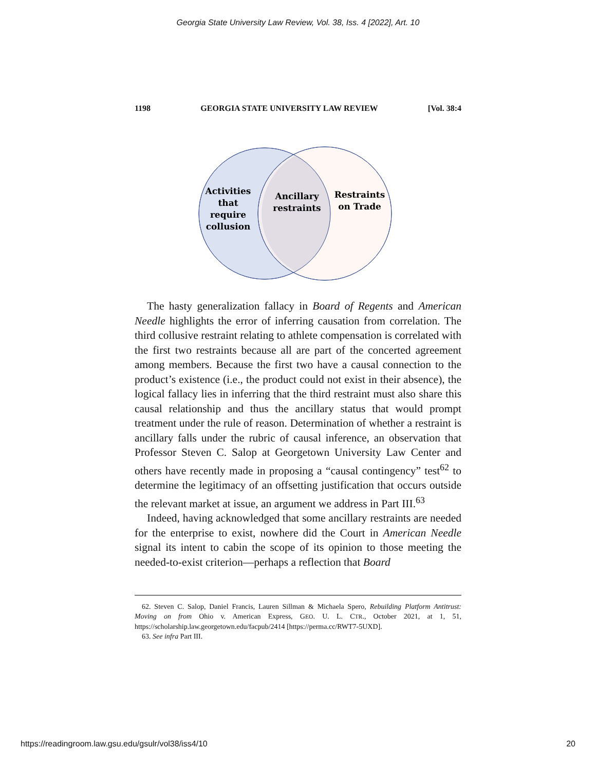Georgia State University Law Review, Vol. 38, Iss. 4 [2022], Art. 10
1198 GEORGIA STATE UNIVERSITY LAW REVIEW [Vol. 38:4
Activities
that
require
collusion
Ancillary
restraints
Restraints
on Trade
The hasty generalization fallacy in Board of Regents and American Needle highlights the error of inferring causation from correlation. The third collusive restraint relating to athlete compensation is correlated with the first two restraints because all are part of the concerted agreement among members. Because the first two have a causal connection to the product’s existence (i.e., the product could not exist in their absence), the logical fallacy lies in inferring that the third restraint must also share this causal relationship and thus the ancillary status that would prompt treatment under the rule of reason. Determination of whether a restraint is ancillary falls under the rubric of causal inference, an observation that Professor Steven C. Salop at Georgetown University Law Center and others have recently made in proposing a “causal contingency” test<sup>62</sup> to determine the legitimacy of an offsetting justification that occurs outside the relevant market at issue, an argument we address in Part III.<sup>63</sup>
Indeed, having acknowledged that some ancillary restraints are needed for the enterprise to exist, nowhere did the Court in American Needle signal its intent to cabin the scope of its opinion to those meeting the needed-to-exist criterion—perhaps a reflection that Board
62. Steven C. Salop, Daniel Francis, Lauren Sillman & Michaela Spero, Rebuilding Platform Antitrust: Moving on from Ohio v. American Express, GEO. U. L. CTR., October 2021, at 1, 51, https://scholarship.law.georgetown.edu/facpub/2414 [https://perma.cc/RWT7-5UXD].
63. See infra Part III.
https://readingroom.law.gsu.edu/gsulr/vol38/iss4/10 20